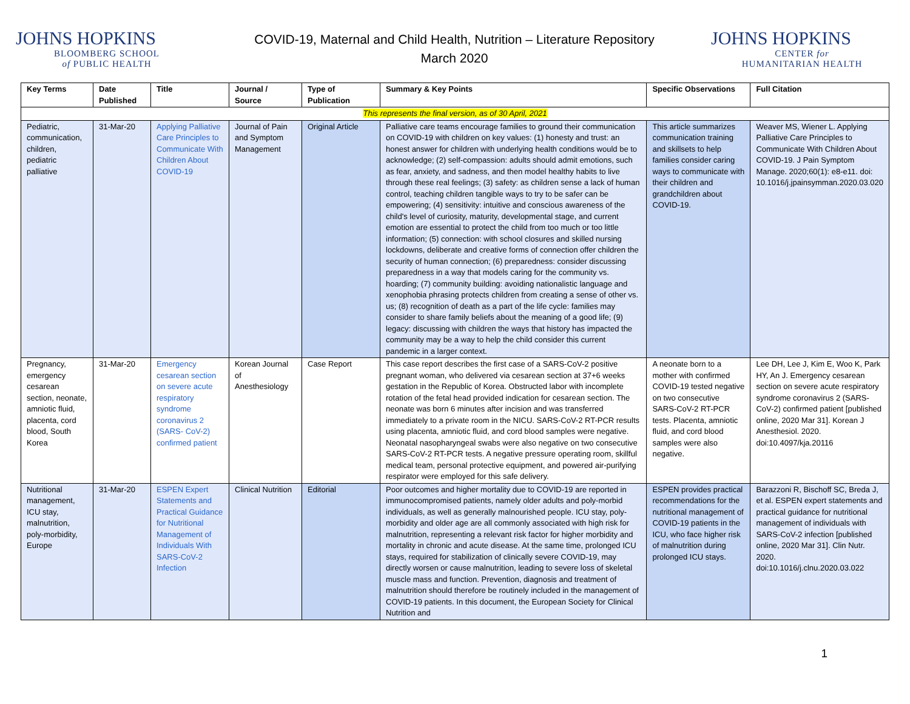JOHNS HOPKINS
BLOOMBERG SCHOOL
of PUBLIC HEALTH
COVID-19, Maternal and Child Health, Nutrition – Literature Repository
March 2020
JOHNS HOPKINS
CENTER for
HUMANITARIAN HEALTH
| Key Terms | Date Published | Title | Journal / Source | Type of Publication | Summary & Key Points | Specific Observations | Full Citation |
| --- | --- | --- | --- | --- | --- | --- | --- |
| This represents the final version, as of 30 April, 2021 | | | | | | | |
| Pediatric, communication, children, pediatric palliative | 31-Mar-20 | Applying Palliative Care Principles to Communicate With Children About COVID-19 | Journal of Pain and Symptom Management | Original Article | Palliative care teams encourage families to ground their communication on COVID-19 with children on key values: (1) honesty and trust: an honest answer for children with underlying health conditions would be to acknowledge; (2) self-compassion: adults should admit emotions, such as fear, anxiety, and sadness, and then model healthy habits to live through these real feelings; (3) safety: as children sense a lack of human control, teaching children tangible ways to try to be safer can be empowering; (4) sensitivity: intuitive and conscious awareness of the child's level of curiosity, maturity, developmental stage, and current emotion are essential to protect the child from too much or too little information; (5) connection: with school closures and skilled nursing lockdowns, deliberate and creative forms of connection offer children the security of human connection; (6) preparedness: consider discussing preparedness in a way that models caring for the community vs. hoarding; (7) community building: avoiding nationalistic language and xenophobia phrasing protects children from creating a sense of other vs. us; (8) recognition of death as a part of the life cycle: families may consider to share family beliefs about the meaning of a good life; (9) legacy: discussing with children the ways that history has impacted the community may be a way to help the child consider this current pandemic in a larger context. | This article summarizes communication training and skillsets to help families consider caring ways to communicate with their children and grandchildren about COVID-19. | Weaver MS, Wiener L. Applying Palliative Care Principles to Communicate With Children About COVID-19. J Pain Symptom Manage. 2020;60(1): e8-e11. doi: 10.1016/j.jpainsymman.2020.03.020 |
| Pregnancy, emergency cesarean section, neonate, amniotic fluid, placenta, cord blood, South Korea | 31-Mar-20 | Emergency cesarean section on severe acute respiratory syndrome coronavirus 2 (SARS- CoV-2) confirmed patient | Korean Journal of Anesthesiology | Case Report | This case report describes the first case of a SARS-CoV-2 positive pregnant woman, who delivered via cesarean section at 37+6 weeks gestation in the Republic of Korea. Obstructed labor with incomplete rotation of the fetal head provided indication for cesarean section. The neonate was born 6 minutes after incision and was transferred immediately to a private room in the NICU. SARS-CoV-2 RT-PCR results using placenta, amniotic fluid, and cord blood samples were negative. Neonatal nasopharyngeal swabs were also negative on two consecutive SARS-CoV-2 RT-PCR tests. A negative pressure operating room, skillful medical team, personal protective equipment, and powered air-purifying respirator were employed for this safe delivery. | A neonate born to a mother with confirmed COVID-19 tested negative on two consecutive SARS-CoV-2 RT-PCR tests. Placenta, amniotic fluid, and cord blood samples were also negative. | Lee DH, Lee J, Kim E, Woo K, Park HY, An J. Emergency cesarean section on severe acute respiratory syndrome coronavirus 2 (SARS- CoV-2) confirmed patient [published online, 2020 Mar 31]. Korean J Anesthesiol. 2020. doi:10.4097/kja.20116 |
| Nutritional management, ICU stay, malnutrition, poly-morbidity, Europe | 31-Mar-20 | ESPEN Expert Statements and Practical Guidance for Nutritional Management of Individuals With SARS-CoV-2 Infection | Clinical Nutrition | Editorial | Poor outcomes and higher mortality due to COVID-19 are reported in immunocompromised patients, namely older adults and poly-morbid individuals, as well as generally malnourished people. ICU stay, poly-morbidity and older age are all commonly associated with high risk for malnutrition, representing a relevant risk factor for higher morbidity and mortality in chronic and acute disease. At the same time, prolonged ICU stays, required for stabilization of clinically severe COVID-19, may directly worsen or cause malnutrition, leading to severe loss of skeletal muscle mass and function. Prevention, diagnosis and treatment of malnutrition should therefore be routinely included in the management of COVID-19 patients. In this document, the European Society for Clinical Nutrition and | ESPEN provides practical recommendations for the nutritional management of COVID-19 patients in the ICU, who face higher risk of malnutrition during prolonged ICU stays. | Barazzoni R, Bischoff SC, Breda J, et al. ESPEN expert statements and practical guidance for nutritional management of individuals with SARS-CoV-2 infection [published online, 2020 Mar 31]. Clin Nutr. 2020. doi:10.1016/j.clnu.2020.03.022 |
1